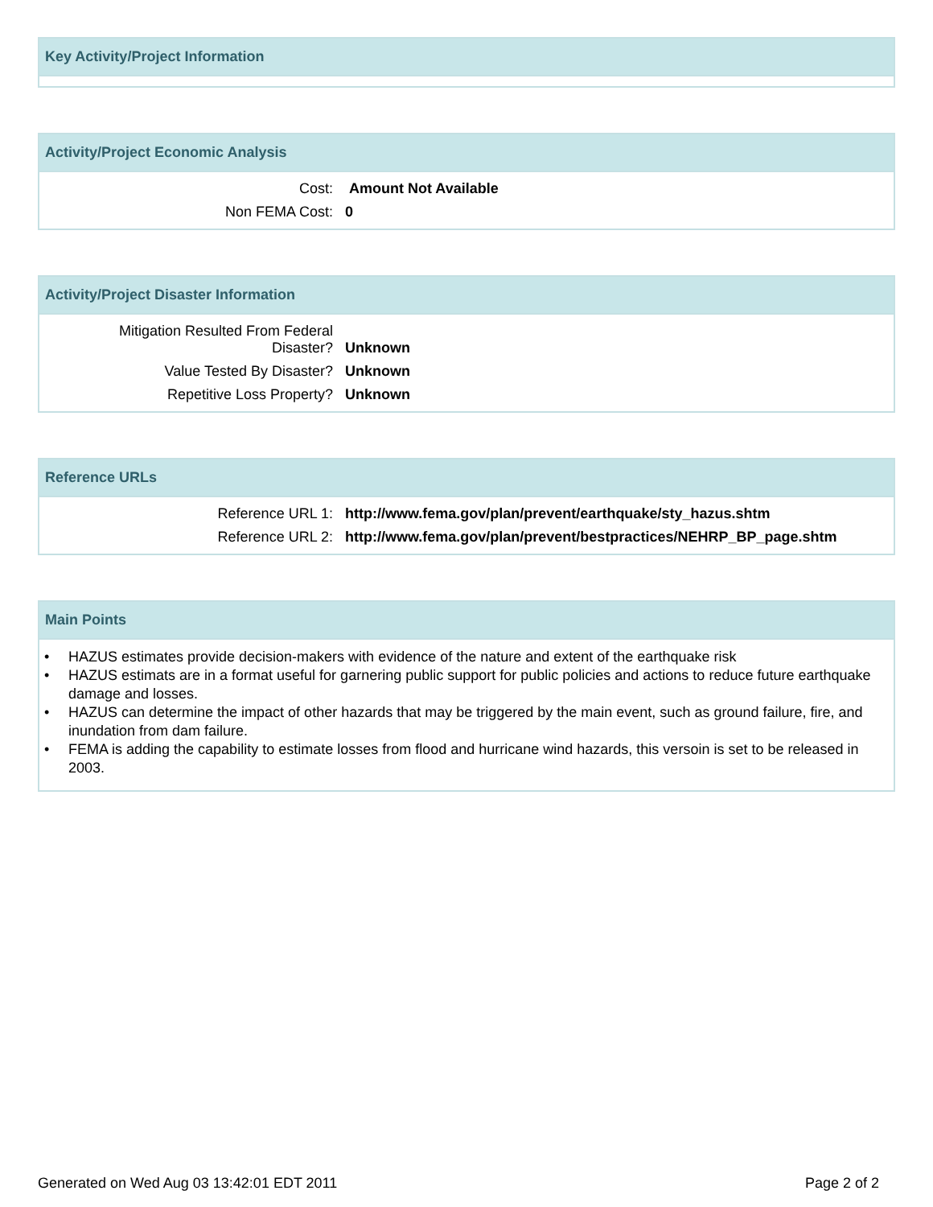Key Activity/Project Information
Activity/Project Economic Analysis
| Cost: | Amount Not Available |
| Non FEMA Cost: | 0 |
Activity/Project Disaster Information
| Mitigation Resulted From Federal Disaster? | Unknown |
| Value Tested By Disaster? | Unknown |
| Repetitive Loss Property? | Unknown |
Reference URLs
| Reference URL 1: | http://www.fema.gov/plan/prevent/earthquake/sty_hazus.shtm |
| Reference URL 2: | http://www.fema.gov/plan/prevent/bestpractices/NEHRP_BP_page.shtm |
Main Points
• HAZUS estimates provide decision-makers with evidence of the nature and extent of the earthquake risk
• HAZUS estimats are in a format useful for garnering public support for public policies and actions to reduce future earthquake damage and losses.
• HAZUS can determine the impact of other hazards that may be triggered by the main event, such as ground failure, fire, and inundation from dam failure.
• FEMA is adding the capability to estimate losses from flood and hurricane wind hazards, this versoin is set to be released in 2003.
Generated on Wed Aug 03 13:42:01 EDT 2011 Page 2 of 2